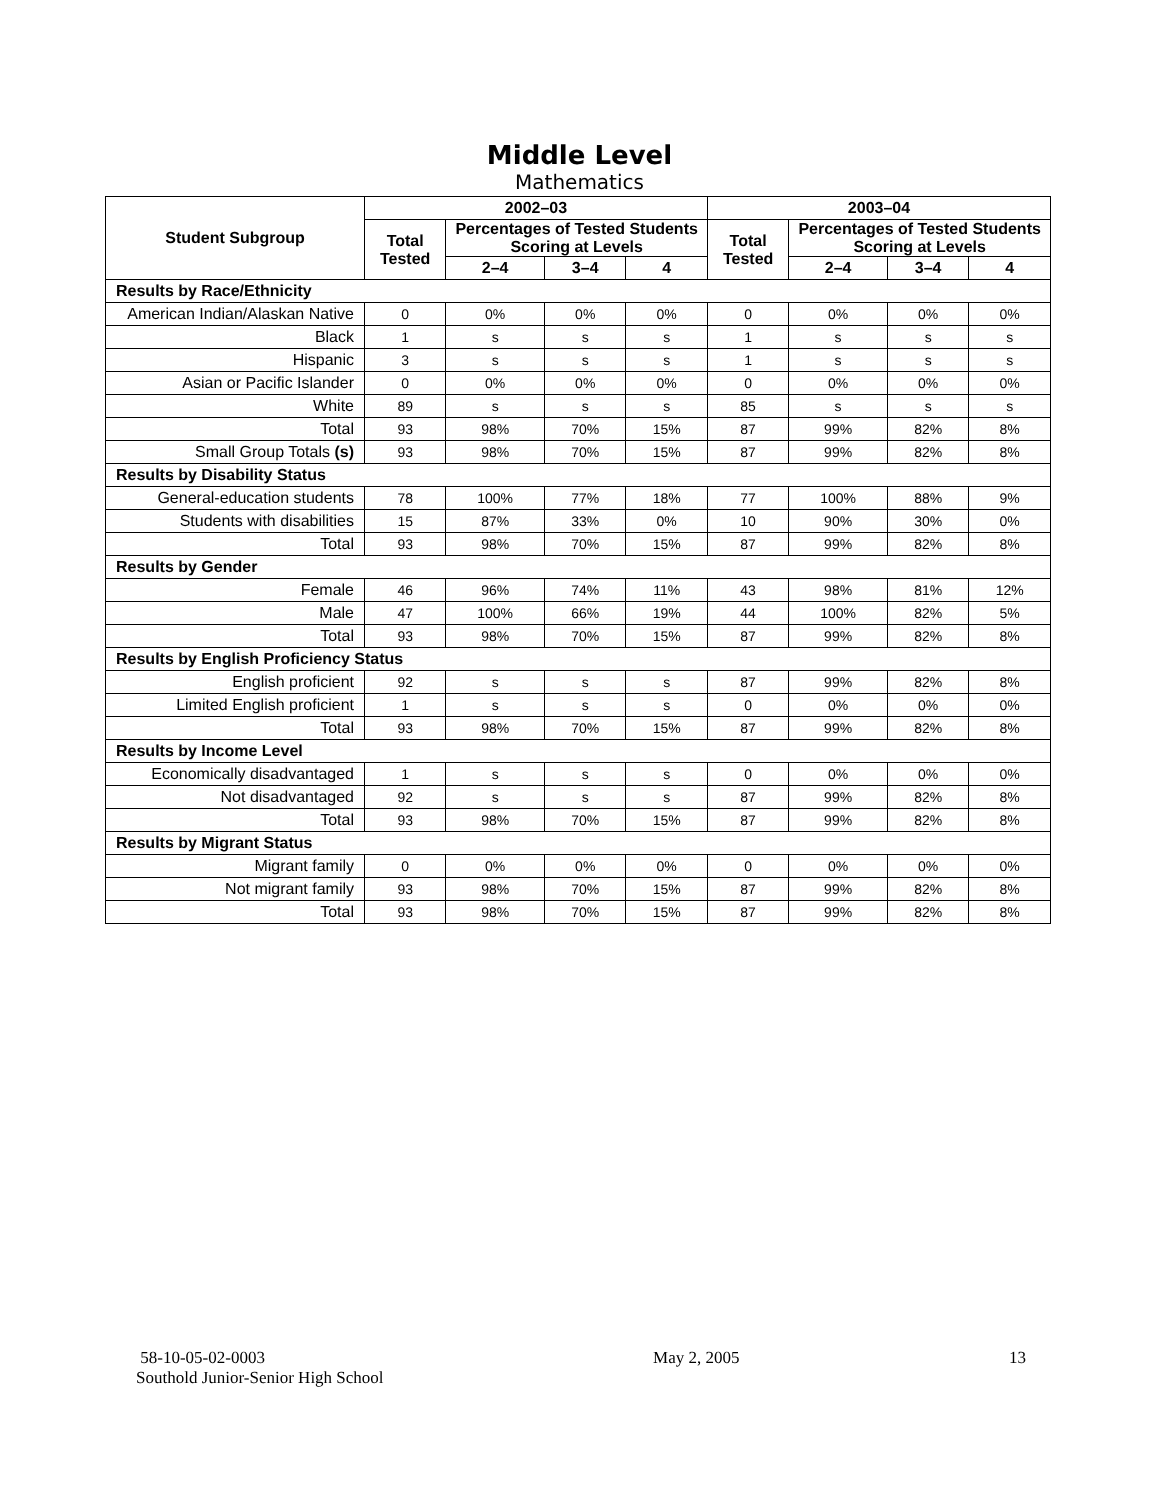Middle Level
Mathematics
| Student Subgroup | 2002–03 | | | | 2003–04 | | | |
| --- | --- | --- | --- | --- | --- | --- | --- | --- |
| | Total Tested | Percentages of Tested Students Scoring at Levels | | | Total Tested | Percentages of Tested Students Scoring at Levels | | |
| | | 2–4 | 3–4 | 4 | | 2–4 | 3–4 | 4 |
| Results by Race/Ethnicity | | | | | | | | |
| American Indian/Alaskan Native | 0 | 0% | 0% | 0% | 0 | 0% | 0% | 0% |
| Black | 1 | s | s | s | 1 | s | s | s |
| Hispanic | 3 | s | s | s | 1 | s | s | s |
| Asian or Pacific Islander | 0 | 0% | 0% | 0% | 0 | 0% | 0% | 0% |
| White | 89 | s | s | s | 85 | s | s | s |
| Total | 93 | 98% | 70% | 15% | 87 | 99% | 82% | 8% |
| Small Group Totals (s) | 93 | 98% | 70% | 15% | 87 | 99% | 82% | 8% |
| Results by Disability Status | | | | | | | | |
| General-education students | 78 | 100% | 77% | 18% | 77 | 100% | 88% | 9% |
| Students with disabilities | 15 | 87% | 33% | 0% | 10 | 90% | 30% | 0% |
| Total | 93 | 98% | 70% | 15% | 87 | 99% | 82% | 8% |
| Results by Gender | | | | | | | | |
| Female | 46 | 96% | 74% | 11% | 43 | 98% | 81% | 12% |
| Male | 47 | 100% | 66% | 19% | 44 | 100% | 82% | 5% |
| Total | 93 | 98% | 70% | 15% | 87 | 99% | 82% | 8% |
| Results by English Proficiency Status | | | | | | | | |
| English proficient | 92 | s | s | s | 87 | 99% | 82% | 8% |
| Limited English proficient | 1 | s | s | s | 0 | 0% | 0% | 0% |
| Total | 93 | 98% | 70% | 15% | 87 | 99% | 82% | 8% |
| Results by Income Level | | | | | | | | |
| Economically disadvantaged | 1 | s | s | s | 0 | 0% | 0% | 0% |
| Not disadvantaged | 92 | s | s | s | 87 | 99% | 82% | 8% |
| Total | 93 | 98% | 70% | 15% | 87 | 99% | 82% | 8% |
| Results by Migrant Status | | | | | | | | |
| Migrant family | 0 | 0% | 0% | 0% | 0 | 0% | 0% | 0% |
| Not migrant family | 93 | 98% | 70% | 15% | 87 | 99% | 82% | 8% |
| Total | 93 | 98% | 70% | 15% | 87 | 99% | 82% | 8% |
58-10-05-02-0003
Southold Junior-Senior High School
May 2, 2005 13